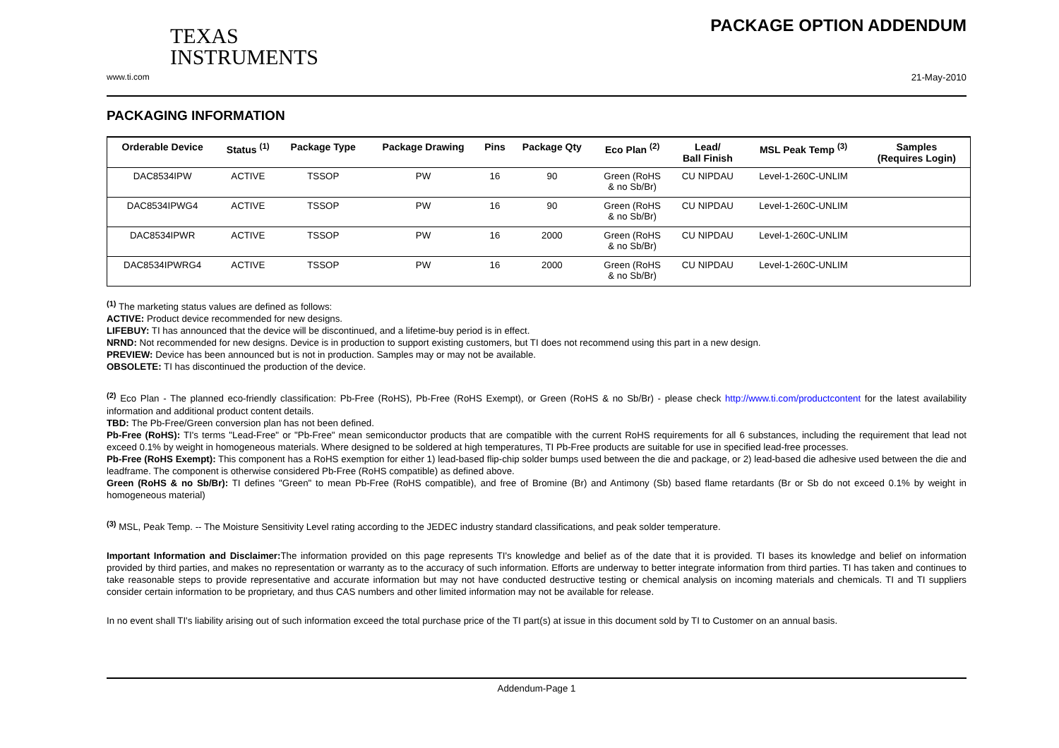TEXAS
INSTRUMENTS
PACKAGE OPTION ADDENDUM
www.ti.com 21-May-2010
PACKAGING INFORMATION
| Orderable Device | Status <sup>(1)</sup> | Package Type | Package Drawing | Pins | Package Qty | Eco Plan <sup>(2)</sup> | Lead/ Ball Finish | MSL Peak Temp <sup>(3)</sup> | Samples (Requires Login) |
| --- | --- | --- | --- | --- | --- | --- | --- | --- | --- |
| DAC8534IPW | ACTIVE | TSSOP | PW | 16 | 90 | Green (RoHS & no Sb/Br) | CU NIPDAU | Level-1-260C-UNLIM | |
| DAC8534IPWG4 | ACTIVE | TSSOP | PW | 16 | 90 | Green (RoHS & no Sb/Br) | CU NIPDAU | Level-1-260C-UNLIM | |
| DAC8534IPWR | ACTIVE | TSSOP | PW | 16 | 2000 | Green (RoHS & no Sb/Br) | CU NIPDAU | Level-1-260C-UNLIM | |
| DAC8534IPWRG4 | ACTIVE | TSSOP | PW | 16 | 2000 | Green (RoHS & no Sb/Br) | CU NIPDAU | Level-1-260C-UNLIM | |
<sup>(1)</sup> The marketing status values are defined as follows:
ACTIVE: Product device recommended for new designs.
LIFEBUY: TI has announced that the device will be discontinued, and a lifetime-buy period is in effect.
NRND: Not recommended for new designs. Device is in production to support existing customers, but TI does not recommend using this part in a new design.
PREVIEW: Device has been announced but is not in production. Samples may or may not be available.
OBSOLETE: TI has discontinued the production of the device.
<sup>(2)</sup> Eco Plan - The planned eco-friendly classification: Pb-Free (RoHS), Pb-Free (RoHS Exempt), or Green (RoHS & no Sb/Br) - please check http://www.ti.com/productcontent for the latest availability information and additional product content details.
TBD: The Pb-Free/Green conversion plan has not been defined.
Pb-Free (RoHS): TI's terms "Lead-Free" or "Pb-Free" mean semiconductor products that are compatible with the current RoHS requirements for all 6 substances, including the requirement that lead not exceed 0.1% by weight in homogeneous materials. Where designed to be soldered at high temperatures, TI Pb-Free products are suitable for use in specified lead-free processes.
Pb-Free (RoHS Exempt): This component has a RoHS exemption for either 1) lead-based flip-chip solder bumps used between the die and package, or 2) lead-based die adhesive used between the die and leadframe. The component is otherwise considered Pb-Free (RoHS compatible) as defined above.
Green (RoHS & no Sb/Br): TI defines "Green" to mean Pb-Free (RoHS compatible), and free of Bromine (Br) and Antimony (Sb) based flame retardants (Br or Sb do not exceed 0.1% by weight in homogeneous material)
<sup>(3)</sup> MSL, Peak Temp. -- The Moisture Sensitivity Level rating according to the JEDEC industry standard classifications, and peak solder temperature.
Important Information and Disclaimer: The information provided on this page represents TI's knowledge and belief as of the date that it is provided. TI bases its knowledge and belief on information provided by third parties, and makes no representation or warranty as to the accuracy of such information. Efforts are underway to better integrate information from third parties. TI has taken and continues to take reasonable steps to provide representative and accurate information but may not have conducted destructive testing or chemical analysis on incoming materials and chemicals. TI and TI suppliers consider certain information to be proprietary, and thus CAS numbers and other limited information may not be available for release.
In no event shall TI's liability arising out of such information exceed the total purchase price of the TI part(s) at issue in this document sold by TI to Customer on an annual basis.
Addendum-Page 1